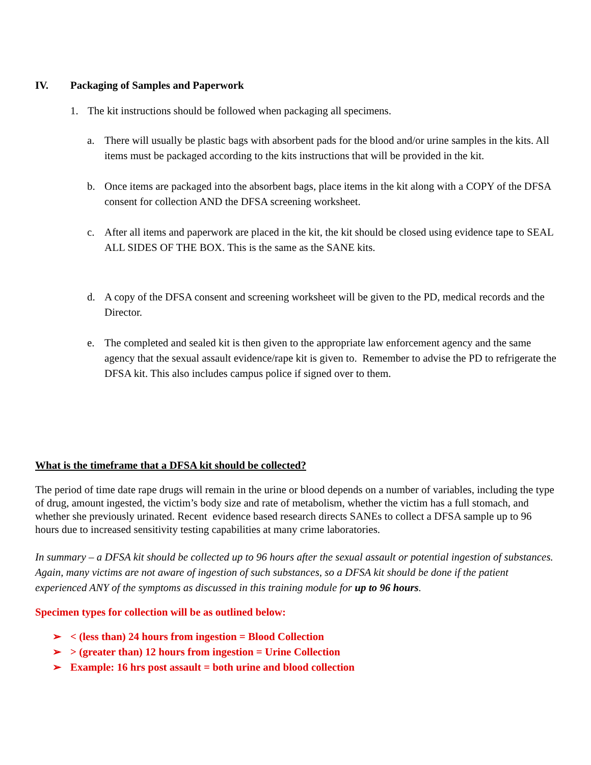IV. Packaging of Samples and Paperwork
1. The kit instructions should be followed when packaging all specimens.
a. There will usually be plastic bags with absorbent pads for the blood and/or urine samples in the kits. All items must be packaged according to the kits instructions that will be provided in the kit.
b. Once items are packaged into the absorbent bags, place items in the kit along with a COPY of the DFSA consent for collection AND the DFSA screening worksheet.
c. After all items and paperwork are placed in the kit, the kit should be closed using evidence tape to SEAL ALL SIDES OF THE BOX. This is the same as the SANE kits.
d. A copy of the DFSA consent and screening worksheet will be given to the PD, medical records and the Director.
e. The completed and sealed kit is then given to the appropriate law enforcement agency and the same agency that the sexual assault evidence/rape kit is given to. Remember to advise the PD to refrigerate the DFSA kit. This also includes campus police if signed over to them.
What is the timeframe that a DFSA kit should be collected?
The period of time date rape drugs will remain in the urine or blood depends on a number of variables, including the type of drug, amount ingested, the victim’s body size and rate of metabolism, whether the victim has a full stomach, and whether she previously urinated. Recent evidence based research directs SANEs to collect a DFSA sample up to 96 hours due to increased sensitivity testing capabilities at many crime laboratories.
In summary – a DFSA kit should be collected up to 96 hours after the sexual assault or potential ingestion of substances. Again, many victims are not aware of ingestion of such substances, so a DFSA kit should be done if the patient experienced ANY of the symptoms as discussed in this training module for up to 96 hours.
Specimen types for collection will be as outlined below:
➢ < (less than) 24 hours from ingestion = Blood Collection
➢ > (greater than) 12 hours from ingestion = Urine Collection
➢ Example: 16 hrs post assault = both urine and blood collection